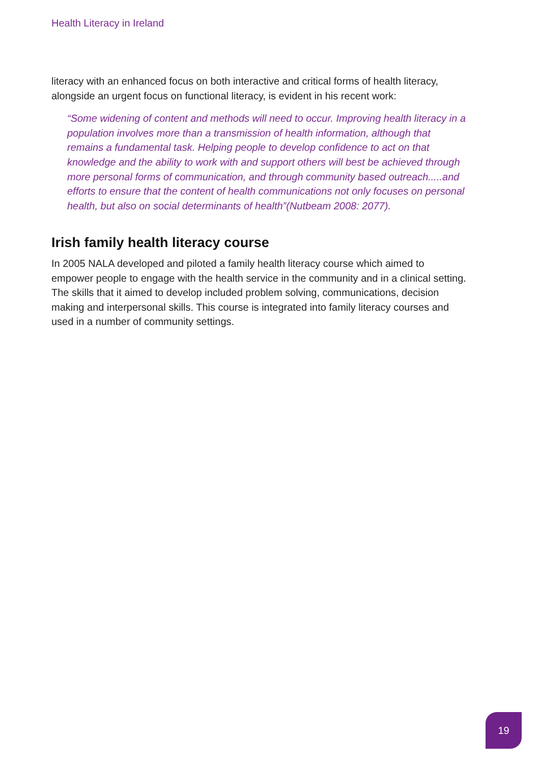Health Literacy in Ireland
literacy with an enhanced focus on both interactive and critical forms of health literacy, alongside an urgent focus on functional literacy, is evident in his recent work:
“Some widening of content and methods will need to occur. Improving health literacy in a population involves more than a transmission of health information, although that remains a fundamental task. Helping people to develop confidence to act on that knowledge and the ability to work with and support others will best be achieved through more personal forms of communication, and through community based outreach.....and efforts to ensure that the content of health communications not only focuses on personal health, but also on social determinants of health”(Nutbeam 2008: 2077).
Irish family health literacy course
In 2005 NALA developed and piloted a family health literacy course which aimed to empower people to engage with the health service in the community and in a clinical setting. The skills that it aimed to develop included problem solving, communications, decision making and interpersonal skills. This course is integrated into family literacy courses and used in a number of community settings.
19